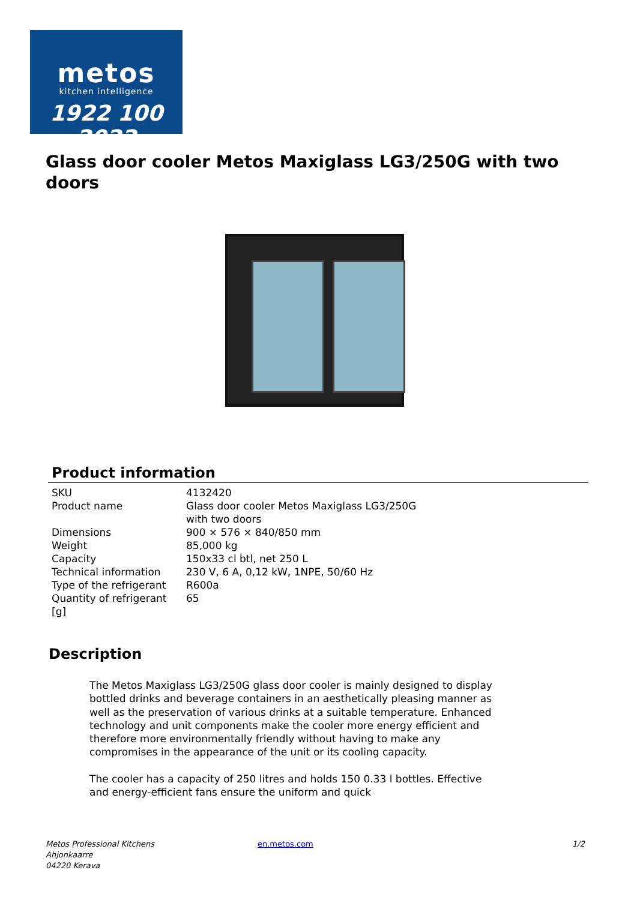metos
kitchen intelligence
1922 100 2022
Glass door cooler Metos Maxiglass LG3/250G with two doors
Product information
| SKU | 4132420 |
| Product name | Glass door cooler Metos Maxiglass LG3/250G with two doors |
| Dimensions | 900 × 576 × 840/850 mm |
| Weight | 85,000 kg |
| Capacity | 150x33 cl btl, net 250 L |
| Technical information | 230 V, 6 A, 0,12 kW, 1NPE, 50/60 Hz |
| Type of the refrigerant | R600a |
| Quantity of refrigerant [g] | 65 |
Description
The Metos Maxiglass LG3/250G glass door cooler is mainly designed to display bottled drinks and beverage containers in an aesthetically pleasing manner as well as the preservation of various drinks at a suitable temperature. Enhanced technology and unit components make the cooler more energy efficient and therefore more environmentally friendly without having to make any compromises in the appearance of the unit or its cooling capacity.
The cooler has a capacity of 250 litres and holds 150 0.33 l bottles. Effective and energy-efficient fans ensure the uniform and quick
Metos Professional Kitchens
Ahjonkaarre
04220 Kerava
en.metos.com 1/2